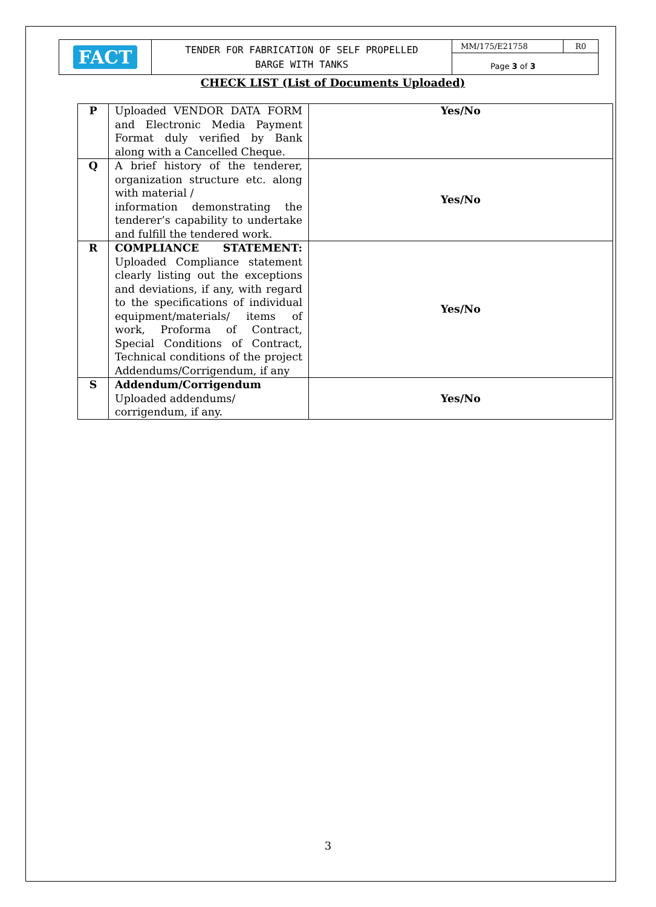| FACT | TENDER FOR FABRICATION OF SELF PROPELLED BARGE WITH TANKS | MM/175/E21758 | R0 |
| | | Page 3 of 3 | |
CHECK LIST (List of Documents Uploaded)
| P | Uploaded VENDOR DATA FORM and Electronic Media Payment Format duly verified by Bank along with a Cancelled Cheque. | Yes/No |
| Q | A brief history of the tenderer, organization structure etc. along with material / information demonstrating the tenderer’s capability to undertake and fulfill the tendered work. | Yes/No |
| R | COMPLIANCE STATEMENT: Uploaded Compliance statement clearly listing out the exceptions and deviations, if any, with regard to the specifications of individual equipment/materials/ items of work, Proforma of Contract, Special Conditions of Contract, Technical conditions of the project Addendums/Corrigendum, if any | Yes/No |
| S | Addendum/Corrigendum Uploaded addendums/ corrigendum, if any. | Yes/No |
3